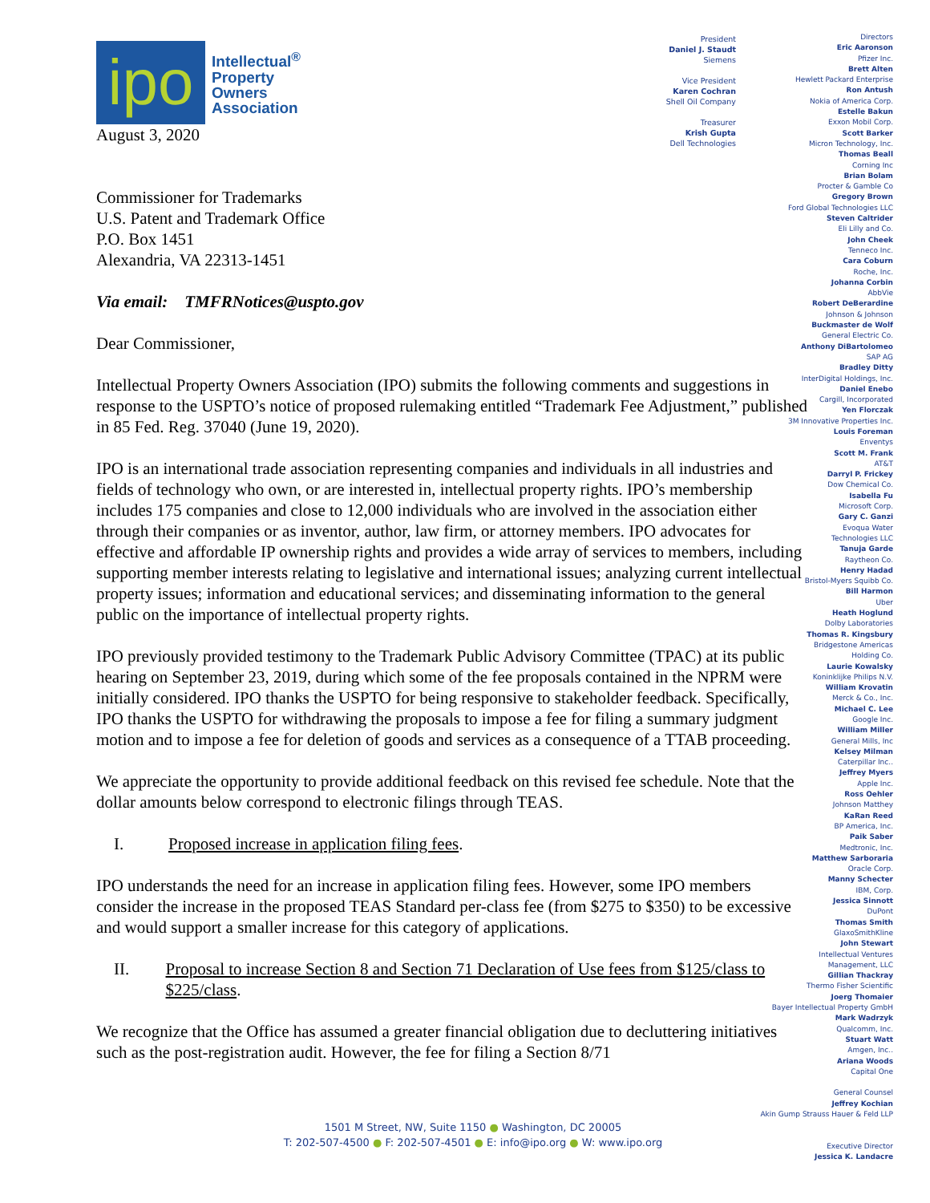ipo
Intellectual<sup>®</sup>
Property
Owners
Association
August 3, 2020
Commissioner for Trademarks
U.S. Patent and Trademark Office
P.O. Box 1451
Alexandria, VA 22313-1451
Via email: TMFRNotices@uspto.gov
Dear Commissioner,
Intellectual Property Owners Association (IPO) submits the following comments and suggestions in response to the USPTO’s notice of proposed rulemaking entitled “Trademark Fee Adjustment,” published in 85 Fed. Reg. 37040 (June 19, 2020).
IPO is an international trade association representing companies and individuals in all industries and fields of technology who own, or are interested in, intellectual property rights. IPO’s membership includes 175 companies and close to 12,000 individuals who are involved in the association either through their companies or as inventor, author, law firm, or attorney members. IPO advocates for effective and affordable IP ownership rights and provides a wide array of services to members, including supporting member interests relating to legislative and international issues; analyzing current intellectual property issues; information and educational services; and disseminating information to the general public on the importance of intellectual property rights.
IPO previously provided testimony to the Trademark Public Advisory Committee (TPAC) at its public hearing on September 23, 2019, during which some of the fee proposals contained in the NPRM were initially considered. IPO thanks the USPTO for being responsive to stakeholder feedback. Specifically, IPO thanks the USPTO for withdrawing the proposals to impose a fee for filing a summary judgment motion and to impose a fee for deletion of goods and services as a consequence of a TTAB proceeding.
We appreciate the opportunity to provide additional feedback on this revised fee schedule. Note that the dollar amounts below correspond to electronic filings through TEAS.
I. Proposed increase in application filing fees.
IPO understands the need for an increase in application filing fees. However, some IPO members consider the increase in the proposed TEAS Standard per-class fee (from $275 to $350) to be excessive and would support a smaller increase for this category of applications.
II. Proposal to increase Section 8 and Section 71 Declaration of Use fees from $125/class to $225/class.
We recognize that the Office has assumed a greater financial obligation due to decluttering initiatives such as the post-registration audit. However, the fee for filing a Section 8/71
President
Daniel J. Staudt
Siemens
Vice President
Karen Cochran
Shell Oil Company
Treasurer
Krish Gupta
Dell Technologies
Directors
Eric Aaronson
Pfizer Inc.
Brett Alten
Hewlett Packard Enterprise
Ron Antush
Nokia of America Corp.
Estelle Bakun
Exxon Mobil Corp.
Scott Barker
Micron Technology, Inc.
Thomas Beall
Corning Inc
Brian Bolam
Procter & Gamble Co
Gregory Brown
Ford Global Technologies LLC
Steven Caltrider
Eli Lilly and Co.
John Cheek
Tenneco Inc.
Cara Coburn
Roche, Inc.
Johanna Corbin
AbbVie
Robert DeBerardine
Johnson & Johnson
Buckmaster de Wolf
General Electric Co.
Anthony DiBartolomeo
SAP AG
Bradley Ditty
InterDigital Holdings, Inc.
Daniel Enebo
Cargill, Incorporated
Yen Florczak
3M Innovative Properties Inc.
Louis Foreman
Enventys
Scott M. Frank
AT&T
Darryl P. Frickey
Dow Chemical Co.
Isabella Fu
Microsoft Corp.
Gary C. Ganzi
Evoqua Water
Technologies LLC
Tanuja Garde
Raytheon Co.
Henry Hadad
Bristol-Myers Squibb Co.
Bill Harmon
Uber
Heath Hoglund
Dolby Laboratories
Thomas R. Kingsbury
Bridgestone Americas
Holding Co.
Laurie Kowalsky
Koninklijke Philips N.V.
William Krovatin
Merck & Co., Inc.
Michael C. Lee
Google Inc.
William Miller
General Mills, Inc
Kelsey Milman
Caterpillar Inc..
Jeffrey Myers
Apple Inc.
Ross Oehler
Johnson Matthey
KaRan Reed
BP America, Inc.
Paik Saber
Medtronic, Inc.
Matthew Sarboraria
Oracle Corp.
Manny Schecter
IBM, Corp.
Jessica Sinnott
DuPont
Thomas Smith
GlaxoSmithKline
John Stewart
Intellectual Ventures
Management, LLC
Gillian Thackray
Thermo Fisher Scientific
Joerg Thomaier
Bayer Intellectual Property GmbH
Mark Wadrzyk
Qualcomm, Inc.
Stuart Watt
Amgen, Inc..
Ariana Woods
Capital One
General Counsel
Jeffrey Kochian
Akin Gump Strauss Hauer & Feld LLP
Executive Director
Jessica K. Landacre
1501 M Street, NW, Suite 1150 ● Washington, DC 20005
T: 202-507-4500 ● F: 202-507-4501 ● E: info@ipo.org ● W: www.ipo.org